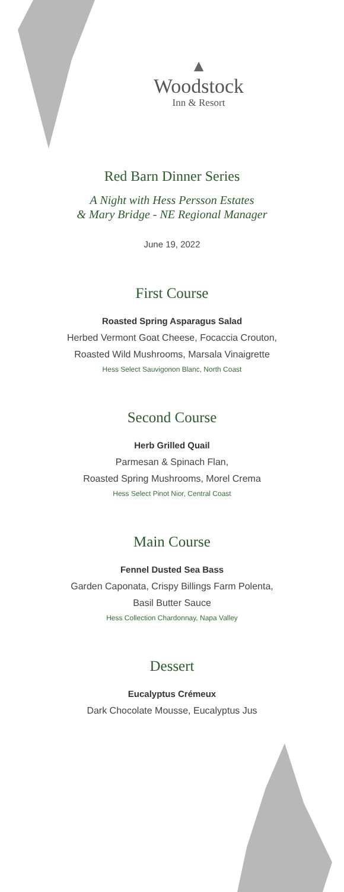▲
Woodstock
Inn & Resort
Red Barn Dinner Series
A Night with Hess Persson Estates
& Mary Bridge - NE Regional Manager
June 19, 2022
First Course
Roasted Spring Asparagus Salad
Herbed Vermont Goat Cheese, Focaccia Crouton,
Roasted Wild Mushrooms, Marsala Vinaigrette
Hess Select Sauvigonon Blanc, North Coast
Second Course
Herb Grilled Quail
Parmesan & Spinach Flan,
Roasted Spring Mushrooms, Morel Crema
Hess Select Pinot Nior, Central Coast
Main Course
Fennel Dusted Sea Bass
Garden Caponata, Crispy Billings Farm Polenta,
Basil Butter Sauce
Hess Collection Chardonnay, Napa Valley
Dessert
Eucalyptus Crémeux
Dark Chocolate Mousse, Eucalyptus Jus